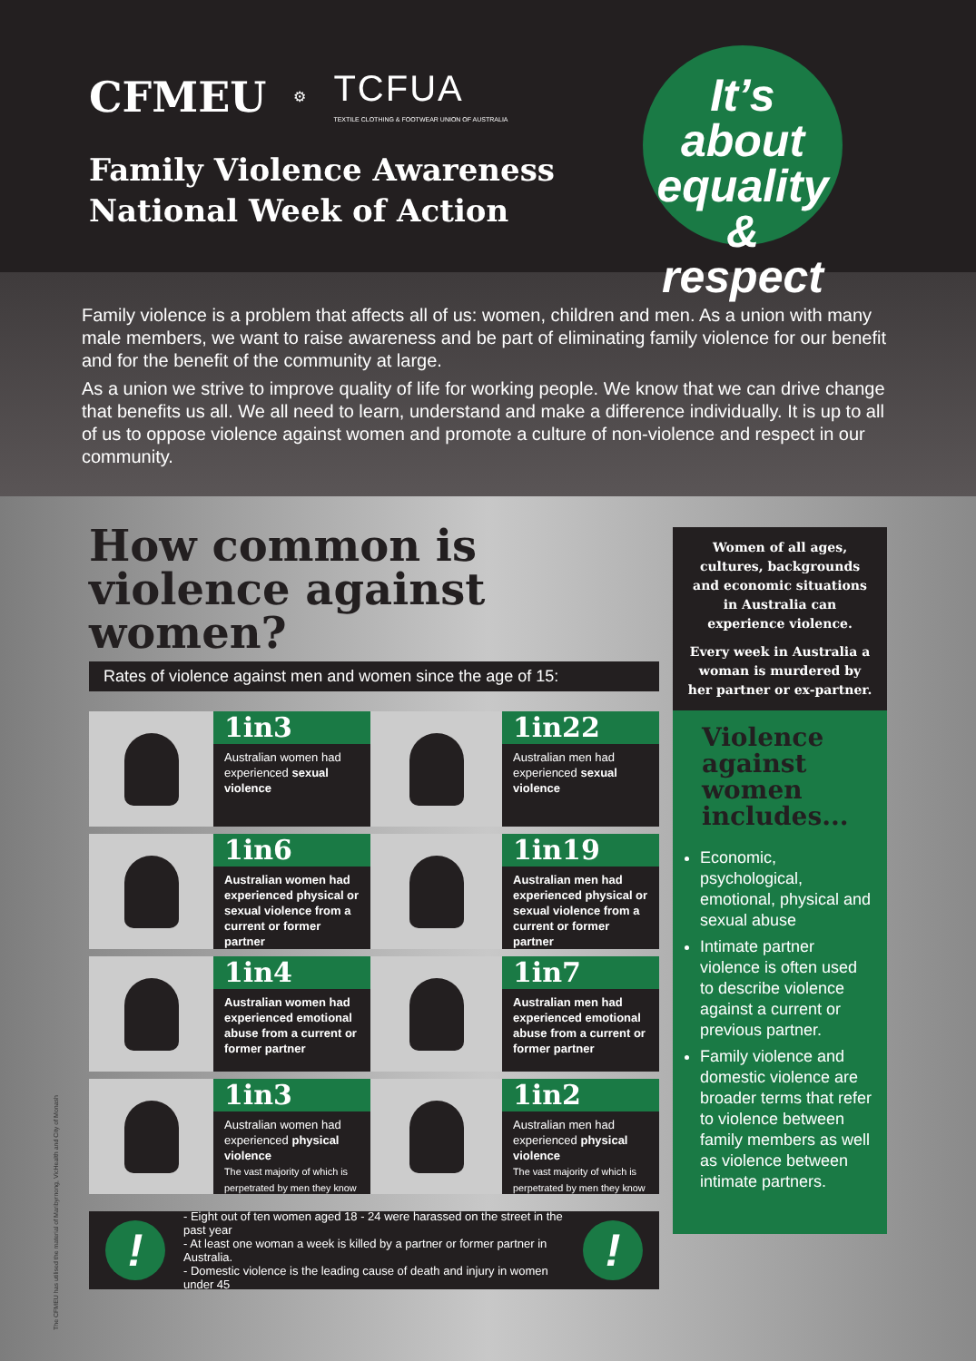CFMEU ⚙ TCFUA
TEXTILE CLOTHING & FOOTWEAR UNION OF AUSTRALIA
Family Violence Awareness
National Week of Action
It’s about
equality &
respect
Family violence is a problem that affects all of us: women, children and men. As a union with many male members, we want to raise awareness and be part of eliminating family violence for our benefit and for the benefit of the community at large.
As a union we strive to improve quality of life for working people. We know that we can drive change that benefits us all. We all need to learn, understand and make a difference individually. It is up to all of us to oppose violence against women and promote a culture of non-violence and respect in our community.
How common is
violence against
women?
Rates of violence against men and women since the age of 15:
1in3
Australian women had experienced sexual violence
1in22
Australian men had experienced sexual violence
1in6
Australian women had experienced physical or sexual violence from a current or former partner
1in19
Australian men had experienced physical or sexual violence from a current or former partner
1in4
Australian women had experienced emotional abuse from a current or former partner
1in7
Australian men had experienced emotional abuse from a current or former partner
1in3
Australian women had experienced physical violence
The vast majority of which is perpetrated by men they know
1in2
Australian men had experienced physical violence
The vast majority of which is perpetrated by men they know
!
- Eight out of ten women aged 18 - 24 were harassed on the street in the past year
- At least one woman a week is killed by a partner or former partner in Australia.
- Domestic violence is the leading cause of death and injury in women under 45
!
Women of all ages, cultures, backgrounds and economic situations in Australia can experience violence.
Every week in Australia a woman is murdered by her partner or ex-partner.
Violence against women includes...
Economic, psychological, emotional, physical and sexual abuse
Intimate partner violence is often used to describe violence against a current or previous partner.
Family violence and domestic violence are broader terms that refer to violence between family members as well as violence between intimate partners.
The CFMEU has utilised the material of Maribyrnong, VicHealth and City of Monash